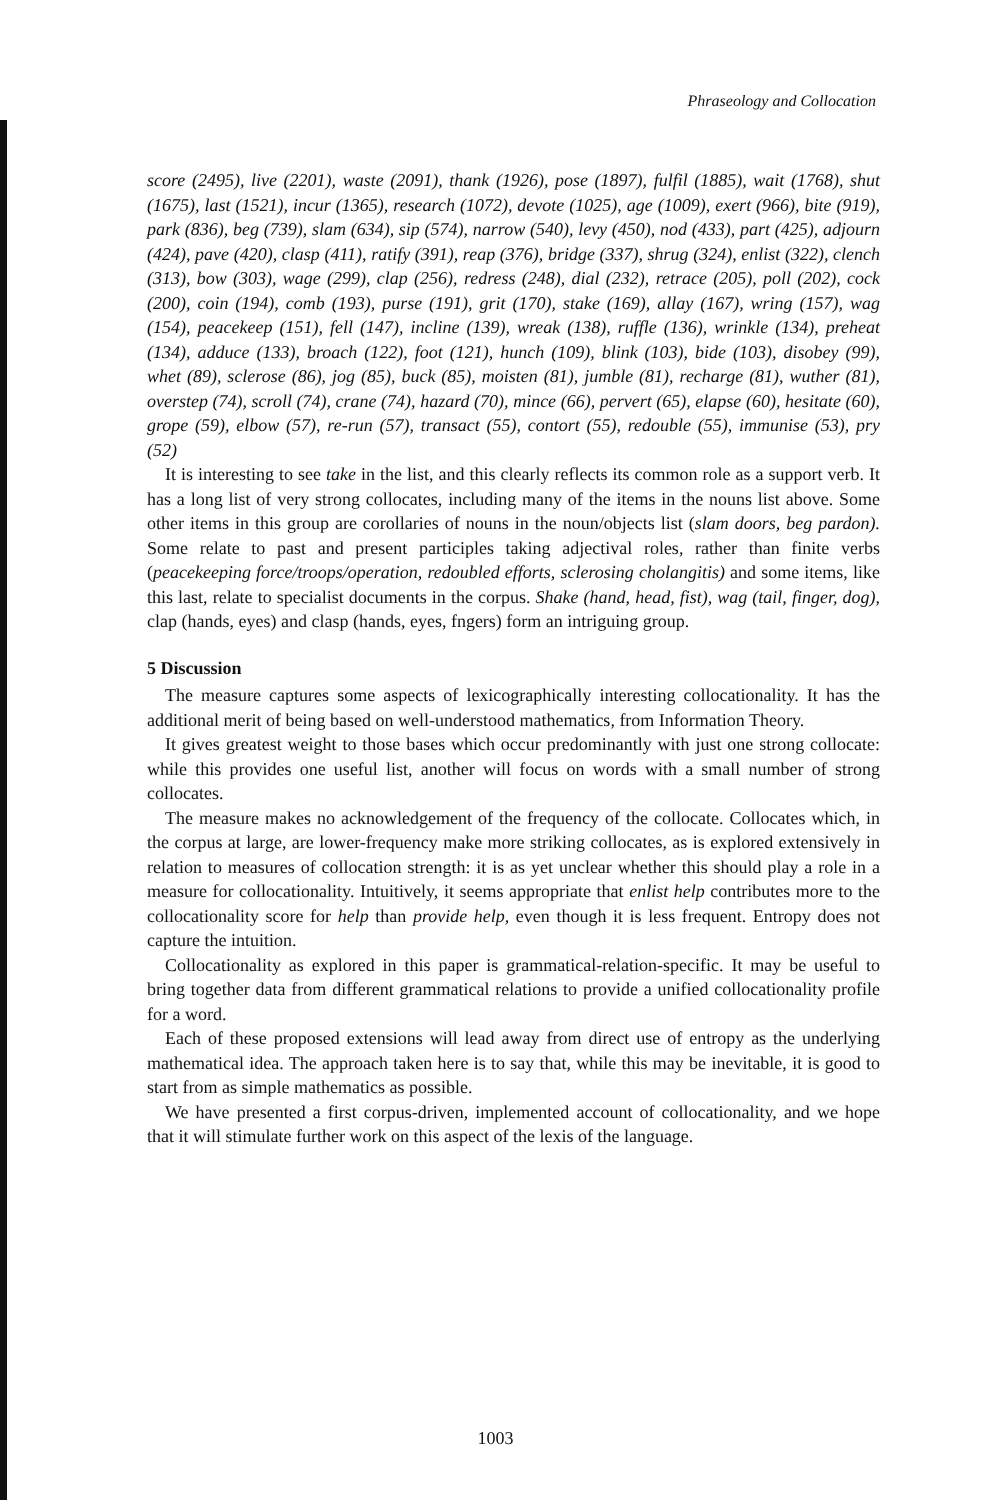Phraseology and Collocation
score (2495), live (2201), waste (2091), thank (1926), pose (1897), fulfil (1885), wait (1768), shut (1675), last (1521), incur (1365), research (1072), devote (1025), age (1009), exert (966), bite (919), park (836), beg (739), slam (634), sip (574), narrow (540), levy (450), nod (433), part (425), adjourn (424), pave (420), clasp (411), ratify (391), reap (376), bridge (337), shrug (324), enlist (322), clench (313), bow (303), wage (299), clap (256), redress (248), dial (232), retrace (205), poll (202), cock (200), coin (194), comb (193), purse (191), grit (170), stake (169), allay (167), wring (157), wag (154), peacekeep (151), fell (147), incline (139), wreak (138), ruffle (136), wrinkle (134), preheat (134), adduce (133), broach (122), foot (121), hunch (109), blink (103), bide (103), disobey (99), whet (89), sclerose (86), jog (85), buck (85), moisten (81), jumble (81), recharge (81), wuther (81), overstep (74), scroll (74), crane (74), hazard (70), mince (66), pervert (65), elapse (60), hesitate (60), grope (59), elbow (57), re-run (57), transact (55), contort (55), redouble (55), immunise (53), pry (52)
It is interesting to see take in the list, and this clearly reflects its common role as a support verb. It has a long list of very strong collocates, including many of the items in the nouns list above. Some other items in this group are corollaries of nouns in the noun/objects list (slam doors, beg pardon). Some relate to past and present participles taking adjectival roles, rather than finite verbs (peacekeeping force/troops/operation, redoubled efforts, sclerosing cholangitis) and some items, like this last, relate to specialist documents in the corpus. Shake (hand, head, fist), wag (tail, finger, dog), clap (hands, eyes) and clasp (hands, eyes, fngers) form an intriguing group.
5 Discussion
The measure captures some aspects of lexicographically interesting collocationality. It has the additional merit of being based on well-understood mathematics, from Information Theory.
It gives greatest weight to those bases which occur predominantly with just one strong collocate: while this provides one useful list, another will focus on words with a small number of strong collocates.
The measure makes no acknowledgement of the frequency of the collocate. Collocates which, in the corpus at large, are lower-frequency make more striking collocates, as is explored extensively in relation to measures of collocation strength: it is as yet unclear whether this should play a role in a measure for collocationality. Intuitively, it seems appropriate that enlist help contributes more to the collocationality score for help than provide help, even though it is less frequent. Entropy does not capture the intuition.
Collocationality as explored in this paper is grammatical-relation-specific. It may be useful to bring together data from different grammatical relations to provide a unified collocationality profile for a word.
Each of these proposed extensions will lead away from direct use of entropy as the underlying mathematical idea. The approach taken here is to say that, while this may be inevitable, it is good to start from as simple mathematics as possible.
We have presented a first corpus-driven, implemented account of collocationality, and we hope that it will stimulate further work on this aspect of the lexis of the language.
1003